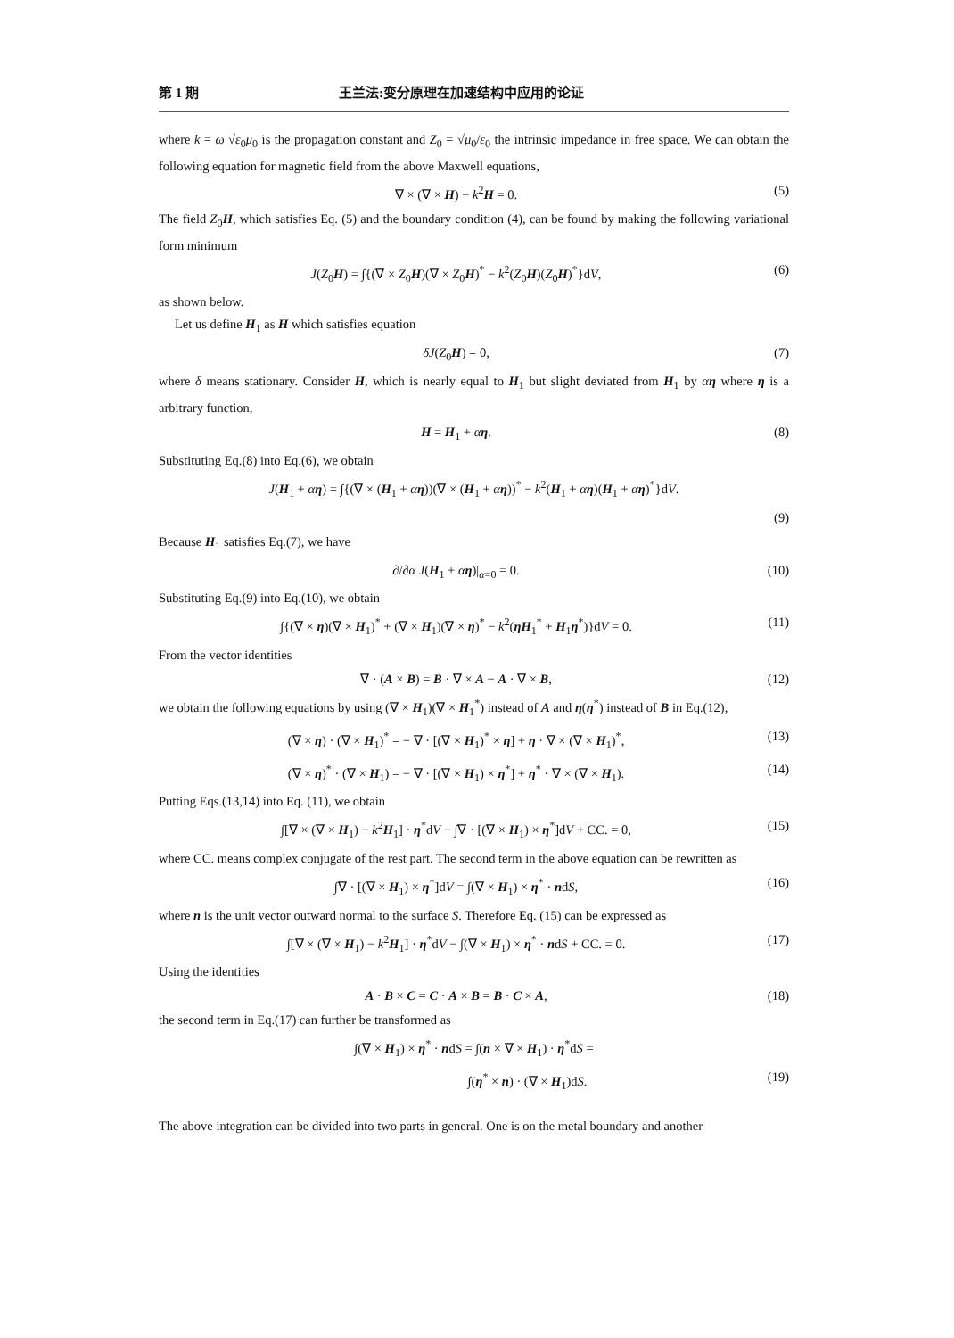第 1 期 王兰法:变分原理在加速结构中应用的论证
where k = ω √ε<sub>0</sub>μ<sub>0</sub> is the propagation constant and Z<sub>0</sub> = √μ<sub>0</sub>/ε<sub>0</sub> the intrinsic impedance in free space. We can obtain the following equation for magnetic field from the above Maxwell equations,
∇ × (∇ × H) − k<sup>2</sup>H = 0. (5)
The field Z<sub>0</sub>H, which satisfies Eq. (5) and the boundary condition (4), can be found by making the following variational form minimum
J(Z<sub>0</sub>H) = ∫{(∇ × Z<sub>0</sub>H)(∇ × Z<sub>0</sub>H)<sup>*</sup> − k<sup>2</sup>(Z<sub>0</sub>H)(Z<sub>0</sub>H)<sup>*</sup>}dV, (6)
as shown below.
Let us define H<sub>1</sub> as H which satisfies equation
δJ(Z<sub>0</sub>H) = 0, (7)
where δ means stationary. Consider H, which is nearly equal to H<sub>1</sub> but slight deviated from H<sub>1</sub> by αη where η is a arbitrary function,
H = H<sub>1</sub> + αη. (8)
Substituting Eq.(8) into Eq.(6), we obtain
J(H<sub>1</sub> + αη) = ∫{(∇ × (H<sub>1</sub> + αη))(∇ × (H<sub>1</sub> + αη))<sup>*</sup> − k<sup>2</sup>(H<sub>1</sub> + αη)(H<sub>1</sub> + αη)<sup>*</sup>}dV.
(9)
Because H<sub>1</sub> satisfies Eq.(7), we have
∂/∂α J(H<sub>1</sub> + αη)|<sub>α=0</sub> = 0. (10)
Substituting Eq.(9) into Eq.(10), we obtain
∫{(∇ × η)(∇ × H<sub>1</sub>)<sup>*</sup> + (∇ × H<sub>1</sub>)(∇ × η)<sup>*</sup> − k<sup>2</sup>(ηH<sub>1</sub><sup>*</sup> + H<sub>1</sub>η<sup>*</sup>)}dV = 0. (11)
From the vector identities
∇ · (A × B) = B · ∇ × A − A · ∇ × B, (12)
we obtain the following equations by using (∇ × H<sub>1</sub>)(∇ × H<sub>1</sub><sup>*</sup>) instead of A and η(η<sup>*</sup>) instead of B in Eq.(12),
(∇ × η) · (∇ × H<sub>1</sub>)<sup>*</sup> = − ∇ · [(∇ × H<sub>1</sub>)<sup>*</sup> × η] + η · ∇ × (∇ × H<sub>1</sub>)<sup>*</sup>, (13)
(∇ × η)<sup>*</sup> · (∇ × H<sub>1</sub>) = − ∇ · [(∇ × H<sub>1</sub>) × η<sup>*</sup>] + η<sup>*</sup> · ∇ × (∇ × H<sub>1</sub>). (14)
Putting Eqs.(13,14) into Eq. (11), we obtain
∫[∇ × (∇ × H<sub>1</sub>) − k<sup>2</sup>H<sub>1</sub>] · η<sup>*</sup>dV − ∫∇ · [(∇ × H<sub>1</sub>) × η<sup>*</sup>]dV + CC. = 0, (15)
where CC. means complex conjugate of the rest part. The second term in the above equation can be rewritten as
∫∇ · [(∇ × H<sub>1</sub>) × η<sup>*</sup>]dV = ∫(∇ × H<sub>1</sub>) × η<sup>*</sup> · ndS, (16)
where n is the unit vector outward normal to the surface S. Therefore Eq. (15) can be expressed as
∫[∇ × (∇ × H<sub>1</sub>) − k<sup>2</sup>H<sub>1</sub>] · η<sup>*</sup>dV − ∫(∇ × H<sub>1</sub>) × η<sup>*</sup> · ndS + CC. = 0. (17)
Using the identities
A · B × C = C · A × B = B · C × A, (18)
the second term in Eq.(17) can further be transformed as
∫(∇ × H<sub>1</sub>) × η<sup>*</sup> · ndS = ∫(n × ∇ × H<sub>1</sub>) · η<sup>*</sup>dS =
∫(η<sup>*</sup> × n) · (∇ × H<sub>1</sub>)dS. (19)
The above integration can be divided into two parts in general. One is on the metal boundary and another